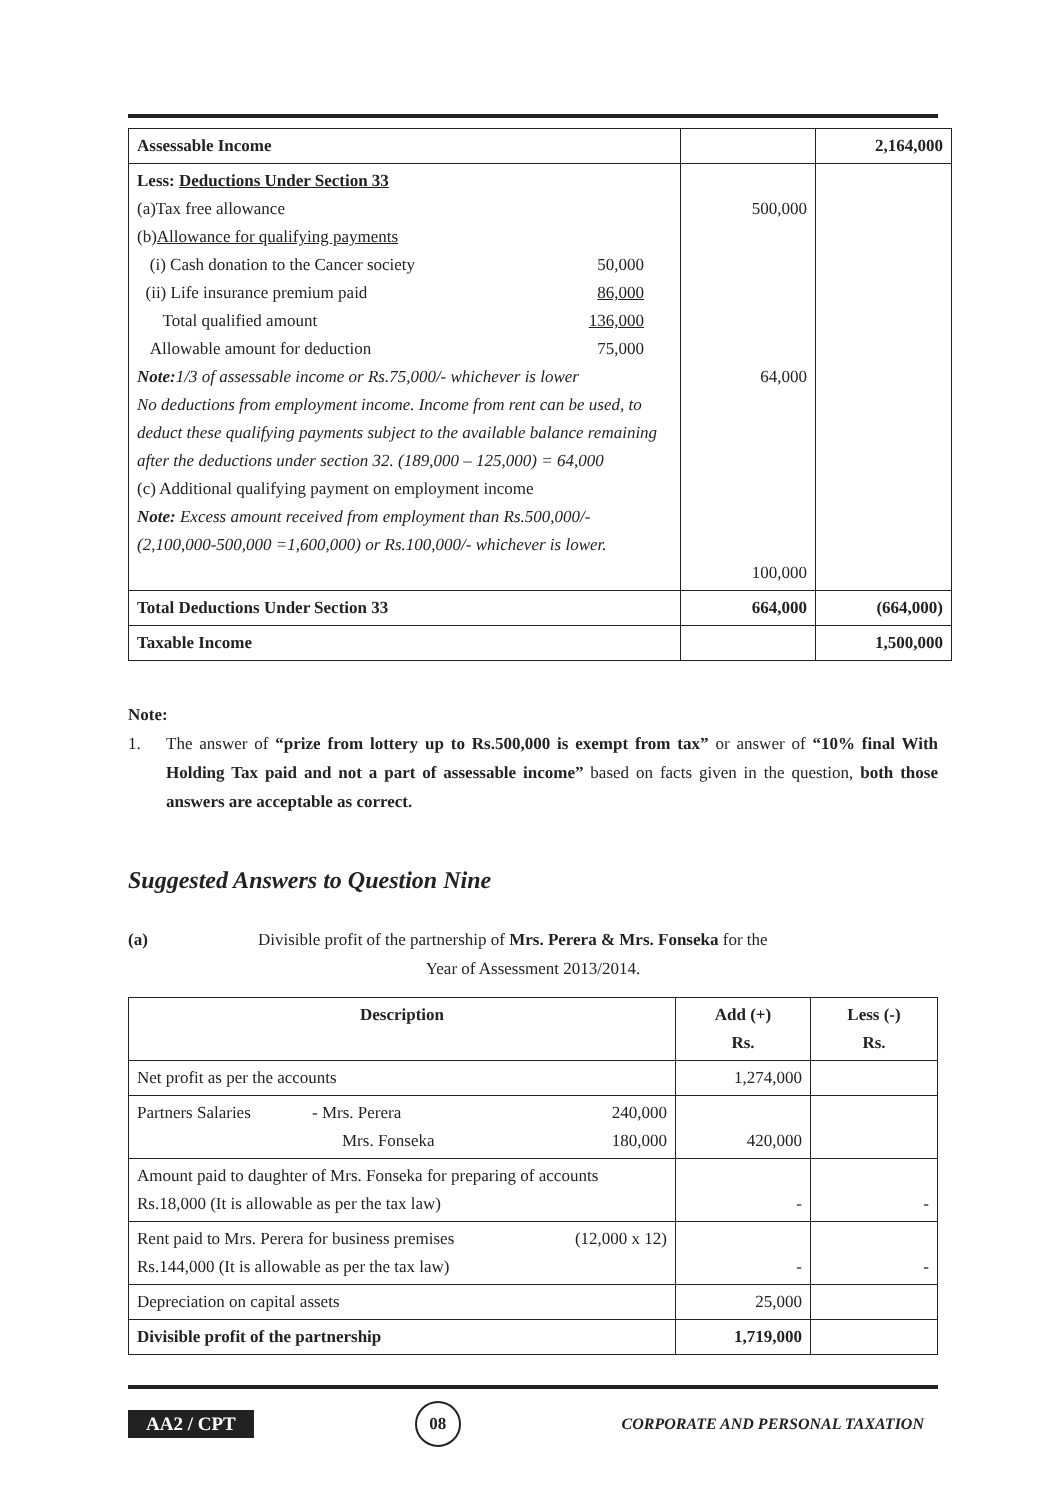| Assessable Income | | 2,164,000 |
| Less: Deductions Under Section 33 (a)Tax free allowance (b) Allowance for qualifying payments (i) Cash donation to the Cancer society 50,000 (ii) Life insurance premium paid 86,000 Total qualified amount 136,000 Allowable amount for deduction 75,000 Note: 1/3 of assessable income or Rs.75,000/- whichever is lower No deductions from employment income. Income from rent can be used, to deduct these qualifying payments subject to the available balance remaining after the deductions under section 32. (189,000 – 125,000) = 64,000 (c) Additional qualifying payment on employment income Note: Excess amount received from employment than Rs.500,000/- (2,100,000-500,000 =1,600,000) or Rs.100,000/- whichever is lower. | 500,000 64,000 100,000 | |
| Total Deductions Under Section 33 | 664,000 | (664,000) |
| Taxable Income | | 1,500,000 |
Note:
1. The answer of “prize from lottery up to Rs.500,000 is exempt from tax” or answer of “10% final With Holding Tax paid and not a part of assessable income” based on facts given in the question, both those answers are acceptable as correct.
Suggested Answers to Question Nine
(a) Divisible profit of the partnership of Mrs. Perera & Mrs. Fonseka for the
Year of Assessment 2013/2014.
| Description | Add (+) Rs. | Less (-) Rs. |
| --- | --- | --- |
| Net profit as per the accounts | 1,274,000 | |
| Partners Salaries - Mrs. Perera 240,000 Mrs. Fonseka 180,000 | 420,000 | |
| Amount paid to daughter of Mrs. Fonseka for preparing of accounts Rs.18,000 (It is allowable as per the tax law) | - | - |
| Rent paid to Mrs. Perera for business premises (12,000 x 12) Rs.144,000 (It is allowable as per the tax law) | - | - |
| Depreciation on capital assets | 25,000 | |
| Divisible profit of the partnership | 1,719,000 | |
AA2 / CPT 08 CORPORATE AND PERSONAL TAXATION